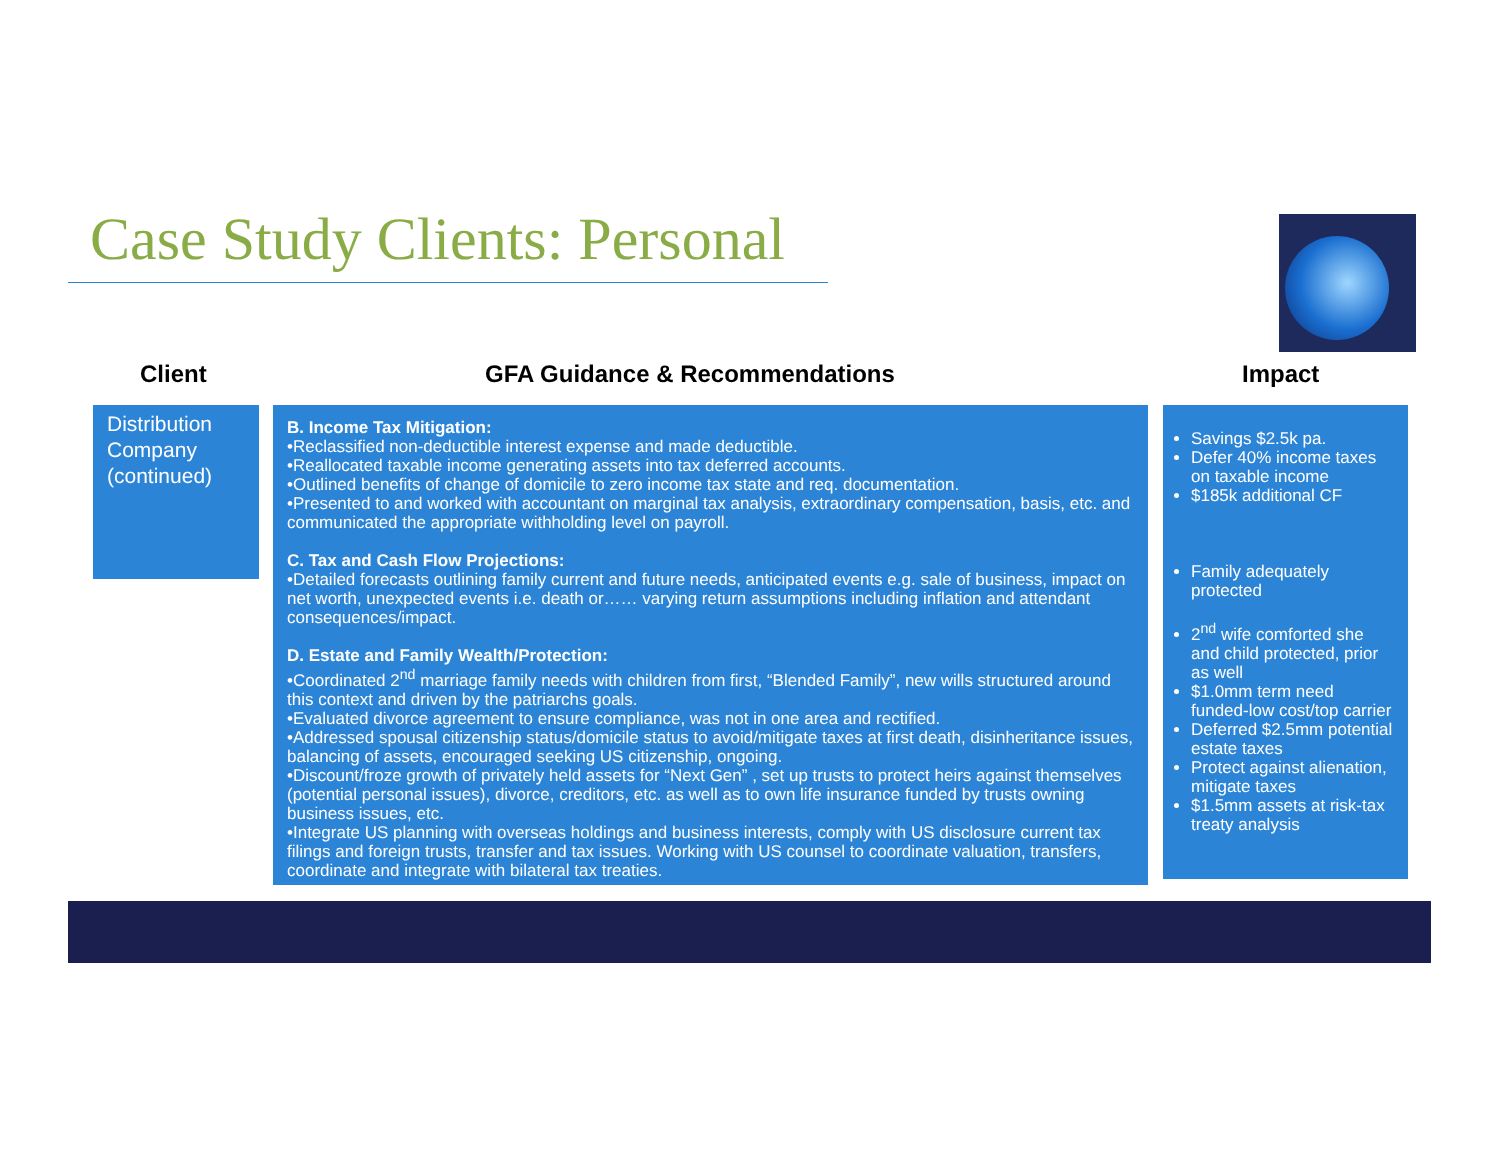Case Study Clients: Personal
Client GFA Guidance & Recommendations Impact
Distribution Company (continued)
B. Income Tax Mitigation:
•Reclassified non-deductible interest expense and made deductible.
•Reallocated taxable income generating assets into tax deferred accounts.
•Outlined benefits of change of domicile to zero income tax state and req. documentation.
•Presented to and worked with accountant on marginal tax analysis, extraordinary compensation, basis, etc. and communicated the appropriate withholding level on payroll.
C. Tax and Cash Flow Projections:
•Detailed forecasts outlining family current and future needs, anticipated events e.g. sale of business, impact on net worth, unexpected events i.e. death or…… varying return assumptions including inflation and attendant consequences/impact.
D. Estate and Family Wealth/Protection:
•Coordinated 2<sup>nd</sup> marriage family needs with children from first, “Blended Family”, new wills structured around this context and driven by the patriarchs goals.
•Evaluated divorce agreement to ensure compliance, was not in one area and rectified.
•Addressed spousal citizenship status/domicile status to avoid/mitigate taxes at first death, disinheritance issues, balancing of assets, encouraged seeking US citizenship, ongoing.
•Discount/froze growth of privately held assets for “Next Gen” , set up trusts to protect heirs against themselves (potential personal issues), divorce, creditors, etc. as well as to own life insurance funded by trusts owning business issues, etc.
•Integrate US planning with overseas holdings and business interests, comply with US disclosure current tax filings and foreign trusts, transfer and tax issues. Working with US counsel to coordinate valuation, transfers, coordinate and integrate with bilateral tax treaties.
Savings $2.5k pa.
Defer 40% income taxes on taxable income
$185k additional CF
Family adequately protected
2<sup>nd</sup> wife comforted she and child protected, prior as well
$1.0mm term need funded-low cost/top carrier
Deferred $2.5mm potential estate taxes
Protect against alienation, mitigate taxes
$1.5mm assets at risk-tax treaty analysis